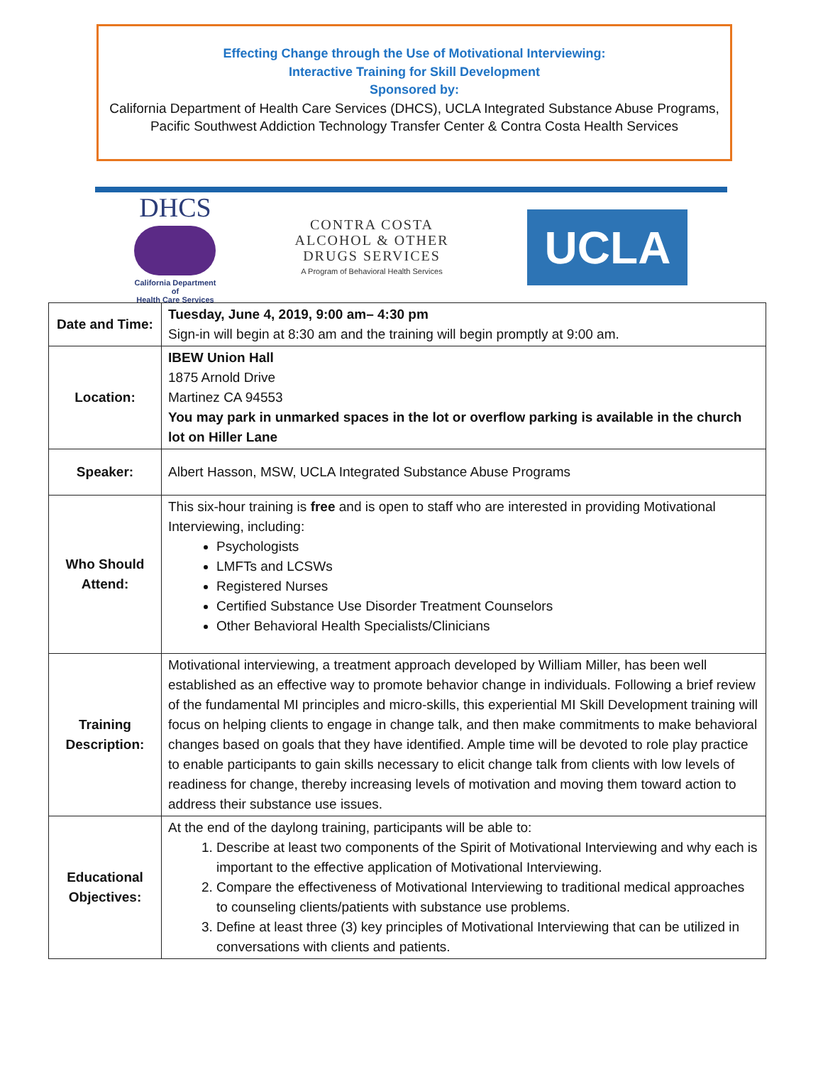Effecting Change through the Use of Motivational Interviewing:
Interactive Training for Skill Development
Sponsored by:
California Department of Health Care Services (DHCS), UCLA Integrated Substance Abuse Programs,
Pacific Southwest Addiction Technology Transfer Center & Contra Costa Health Services
DHCS
California Department of
Health Care Services
CONTRA COSTA
ALCOHOL & OTHER
DRUGS SERVICES
A Program of Behavioral Health Services
UCLA
| Date and Time: | Tuesday, June 4, 2019, 9:00 am– 4:30 pm Sign-in will begin at 8:30 am and the training will begin promptly at 9:00 am. |
| Location: | IBEW Union Hall 1875 Arnold Drive Martinez CA 94553 You may park in unmarked spaces in the lot or overflow parking is available in the church lot on Hiller Lane |
| Speaker: | Albert Hasson, MSW, UCLA Integrated Substance Abuse Programs |
| Who Should Attend: | This six-hour training is free and is open to staff who are interested in providing Motivational Interviewing, including: Psychologists LMFTs and LCSWs Registered Nurses Certified Substance Use Disorder Treatment Counselors Other Behavioral Health Specialists/Clinicians |
| Training Description: | Motivational interviewing, a treatment approach developed by William Miller, has been well established as an effective way to promote behavior change in individuals. Following a brief review of the fundamental MI principles and micro-skills, this experiential MI Skill Development training will focus on helping clients to engage in change talk, and then make commitments to make behavioral changes based on goals that they have identified. Ample time will be devoted to role play practice to enable participants to gain skills necessary to elicit change talk from clients with low levels of readiness for change, thereby increasing levels of motivation and moving them toward action to address their substance use issues. |
| Educational Objectives: | At the end of the daylong training, participants will be able to: 1. Describe at least two components of the Spirit of Motivational Interviewing and why each is important to the effective application of Motivational Interviewing. 2. Compare the effectiveness of Motivational Interviewing to traditional medical approaches to counseling clients/patients with substance use problems. 3. Define at least three (3) key principles of Motivational Interviewing that can be utilized in conversations with clients and patients. |